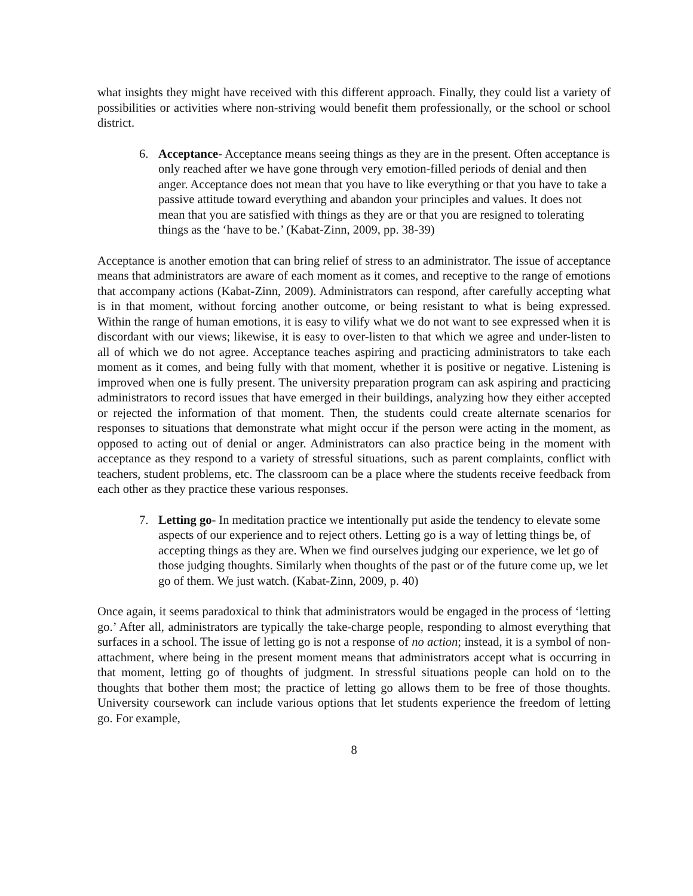what insights they might have received with this different approach. Finally, they could list a variety of possibilities or activities where non-striving would benefit them professionally, or the school or school district.
6. Acceptance- Acceptance means seeing things as they are in the present. Often acceptance is only reached after we have gone through very emotion-filled periods of denial and then anger. Acceptance does not mean that you have to like everything or that you have to take a passive attitude toward everything and abandon your principles and values. It does not mean that you are satisfied with things as they are or that you are resigned to tolerating things as the ‘have to be.’ (Kabat-Zinn, 2009, pp. 38-39)
Acceptance is another emotion that can bring relief of stress to an administrator. The issue of acceptance means that administrators are aware of each moment as it comes, and receptive to the range of emotions that accompany actions (Kabat-Zinn, 2009). Administrators can respond, after carefully accepting what is in that moment, without forcing another outcome, or being resistant to what is being expressed. Within the range of human emotions, it is easy to vilify what we do not want to see expressed when it is discordant with our views; likewise, it is easy to over-listen to that which we agree and under-listen to all of which we do not agree. Acceptance teaches aspiring and practicing administrators to take each moment as it comes, and being fully with that moment, whether it is positive or negative. Listening is improved when one is fully present. The university preparation program can ask aspiring and practicing administrators to record issues that have emerged in their buildings, analyzing how they either accepted or rejected the information of that moment. Then, the students could create alternate scenarios for responses to situations that demonstrate what might occur if the person were acting in the moment, as opposed to acting out of denial or anger. Administrators can also practice being in the moment with acceptance as they respond to a variety of stressful situations, such as parent complaints, conflict with teachers, student problems, etc. The classroom can be a place where the students receive feedback from each other as they practice these various responses.
7. Letting go- In meditation practice we intentionally put aside the tendency to elevate some aspects of our experience and to reject others. Letting go is a way of letting things be, of accepting things as they are. When we find ourselves judging our experience, we let go of those judging thoughts. Similarly when thoughts of the past or of the future come up, we let go of them. We just watch. (Kabat-Zinn, 2009, p. 40)
Once again, it seems paradoxical to think that administrators would be engaged in the process of ‘letting go.’ After all, administrators are typically the take-charge people, responding to almost everything that surfaces in a school. The issue of letting go is not a response of no action; instead, it is a symbol of non-attachment, where being in the present moment means that administrators accept what is occurring in that moment, letting go of thoughts of judgment. In stressful situations people can hold on to the thoughts that bother them most; the practice of letting go allows them to be free of those thoughts. University coursework can include various options that let students experience the freedom of letting go. For example,
8